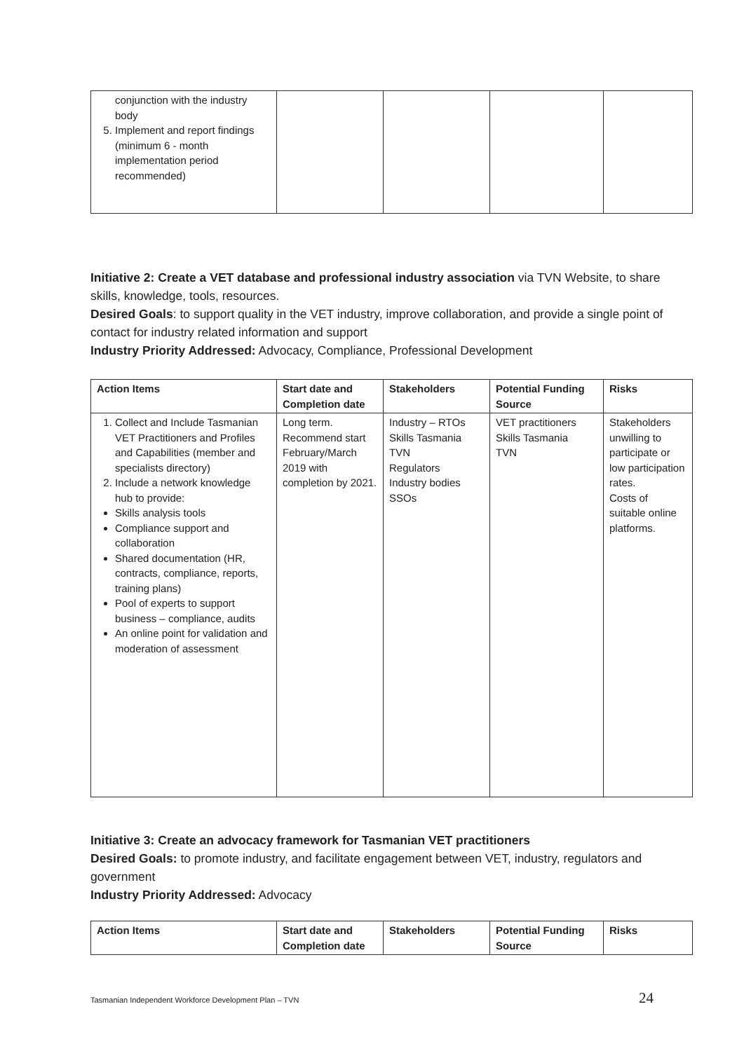| conjunction with the industry body 5. Implement and report findings (minimum 6 - month implementation period recommended) | | | | |
Initiative 2: Create a VET database and professional industry association via TVN Website, to share skills, knowledge, tools, resources.
Desired Goals: to support quality in the VET industry, improve collaboration, and provide a single point of contact for industry related information and support
Industry Priority Addressed: Advocacy, Compliance, Professional Development
| Action Items | Start date and Completion date | Stakeholders | Potential Funding Source | Risks |
| --- | --- | --- | --- | --- |
| 1. Collect and Include Tasmanian VET Practitioners and Profiles and Capabilities (member and specialists directory) 2. Include a network knowledge hub to provide: Skills analysis tools Compliance support and collaboration Shared documentation (HR, contracts, compliance, reports, training plans) Pool of experts to support business – compliance, audits An online point for validation and moderation of assessment | Long term. Recommend start February/March 2019 with completion by 2021. | Industry – RTOs Skills Tasmania TVN Regulators Industry bodies SSOs | VET practitioners Skills Tasmania TVN | Stakeholders unwilling to participate or low participation rates. Costs of suitable online platforms. |
Initiative 3: Create an advocacy framework for Tasmanian VET practitioners
Desired Goals: to promote industry, and facilitate engagement between VET, industry, regulators and government
Industry Priority Addressed: Advocacy
| Action Items | Start date and Completion date | Stakeholders | Potential Funding Source | Risks |
| --- | --- | --- | --- | --- |
Tasmanian Independent Workforce Development Plan – TVN 24